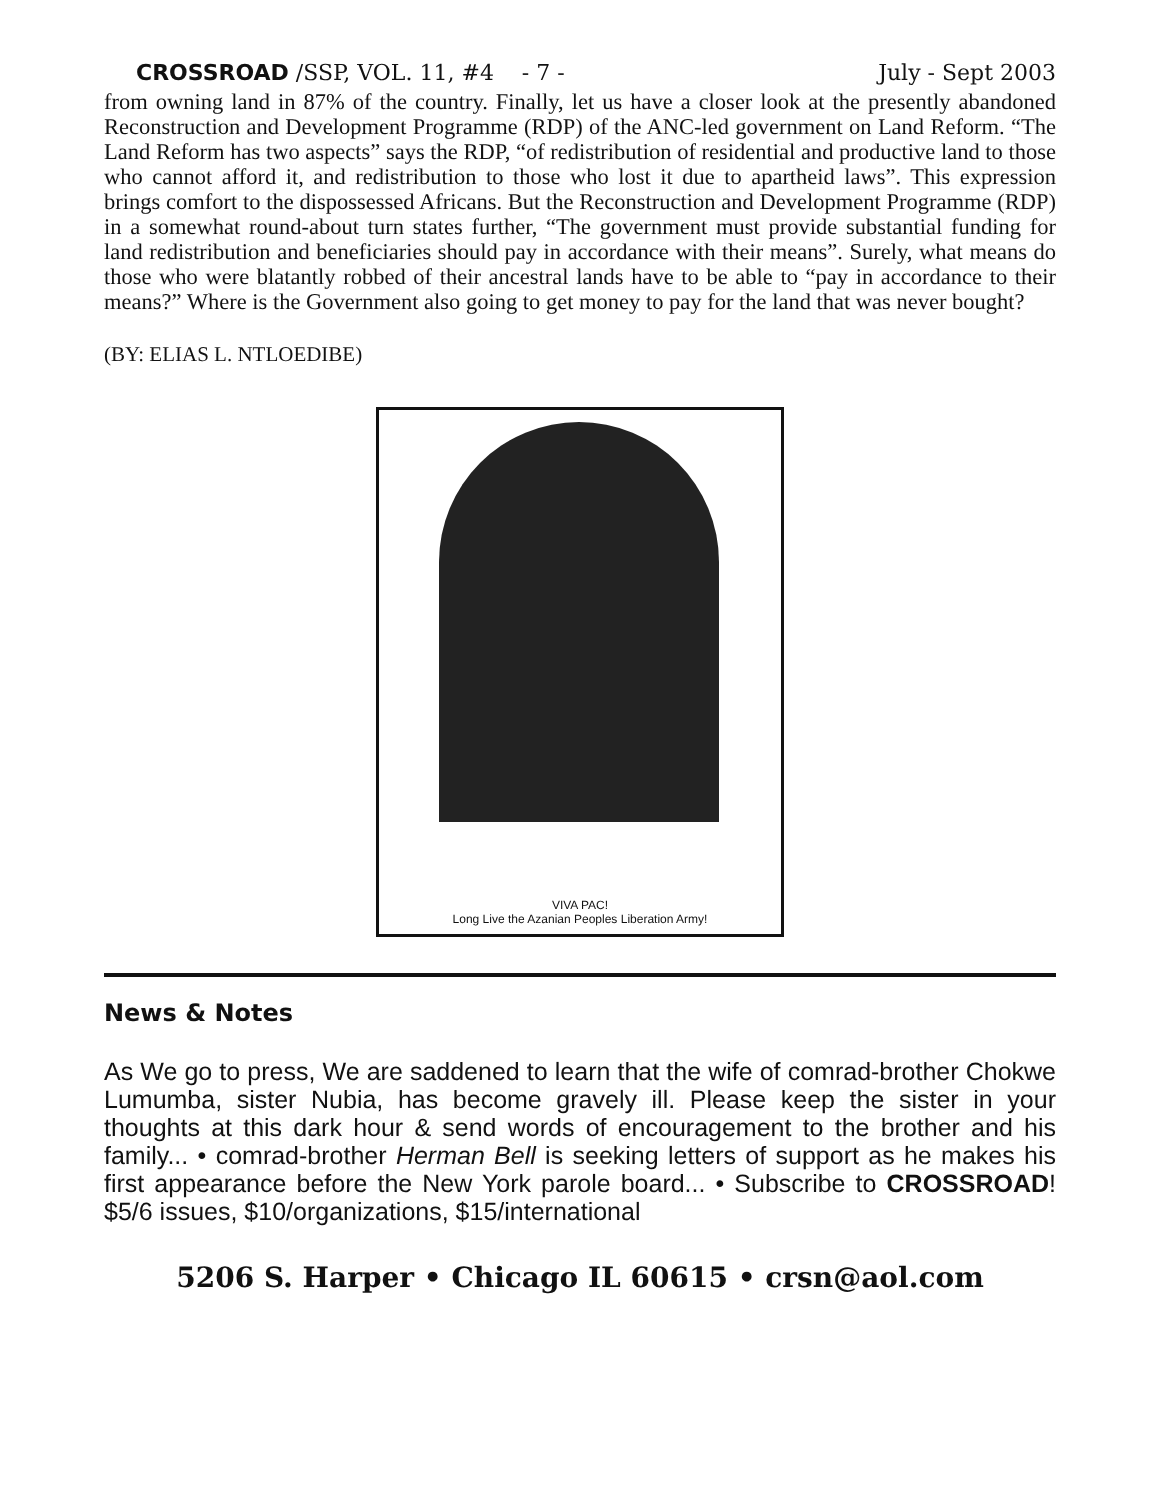CROSSROAD /SSP, VOL. 11, #4 - 7 - July - Sept 2003
from owning land in 87% of the country. Finally, let us have a closer look at the presently abandoned Reconstruction and Development Programme (RDP) of the ANC-led government on Land Reform. “The Land Reform has two aspects” says the RDP, “of redistribution of residential and productive land to those who cannot afford it, and redistribution to those who lost it due to apartheid laws”. This expression brings comfort to the dispossessed Africans. But the Reconstruction and Development Programme (RDP) in a somewhat round-about turn states further, “The government must provide substantial funding for land redistribution and beneficiaries should pay in accordance with their means”. Surely, what means do those who were blatantly robbed of their ancestral lands have to be able to “pay in accordance to their means?” Where is the Government also going to get money to pay for the land that was never bought?
(BY: ELIAS L. NTLOEDIBE)
VIVA PAC!
Long Live the Azanian Peoples Liberation Army!
News & Notes
As We go to press, We are saddened to learn that the wife of comrad-brother Chokwe Lumumba, sister Nubia, has become gravely ill. Please keep the sister in your thoughts at this dark hour & send words of encouragement to the brother and his family... • comrad-brother Herman Bell is seeking letters of support as he makes his first appearance before the New York parole board... • Subscribe to CROSSROAD! $5/6 issues, $10/organizations, $15/international
5206 S. Harper • Chicago IL 60615 • crsn@aol.com